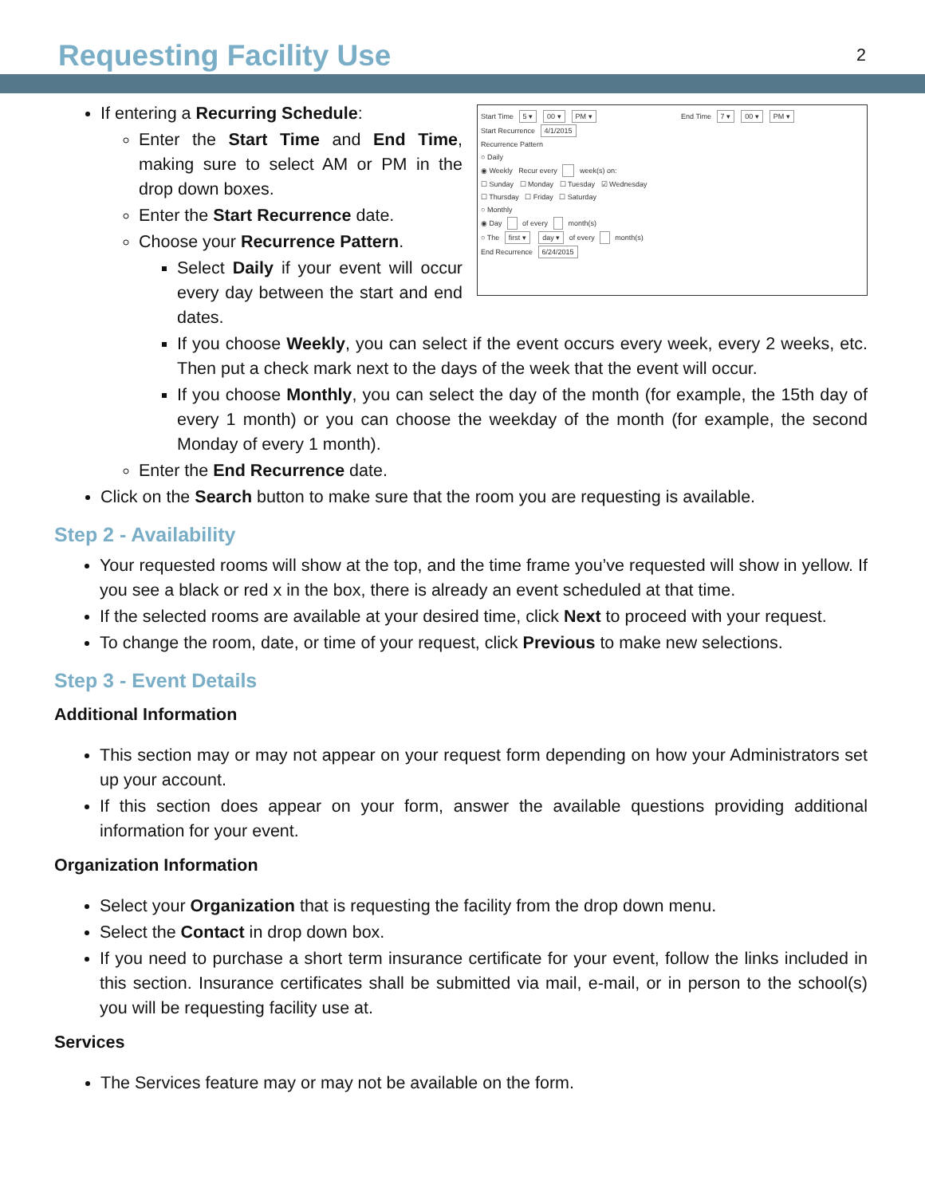Requesting Facility Use
2
Start Time 5 ▾ 00 ▾ PM ▾ End Time 7 ▾ 00 ▾ PM ▾
Start Recurrence 4/1/2015
Recurrence Pattern
○ Daily
◉ Weekly Recur every week(s) on:
☐ Sunday ☐ Monday ☐ Tuesday ☑ Wednesday
☐ Thursday ☐ Friday ☐ Saturday
○ Monthly
◉ Day of every month(s)
○ The first ▾ day ▾ of every month(s)
End Recurrence 6/24/2015
If entering a Recurring Schedule:
Enter the Start Time and End Time, making sure to select AM or PM in the drop down boxes.
Enter the Start Recurrence date.
Choose your Recurrence Pattern.
Select Daily if your event will occur every day between the start and end dates.
If you choose Weekly, you can select if the event occurs every week, every 2 weeks, etc. Then put a check mark next to the days of the week that the event will occur.
If you choose Monthly, you can select the day of the month (for example, the 15th day of every 1 month) or you can choose the weekday of the month (for example, the second Monday of every 1 month).
Enter the End Recurrence date.
Click on the Search button to make sure that the room you are requesting is available.
Step 2 - Availability
Your requested rooms will show at the top, and the time frame you’ve requested will show in yellow. If you see a black or red x in the box, there is already an event scheduled at that time.
If the selected rooms are available at your desired time, click Next to proceed with your request.
To change the room, date, or time of your request, click Previous to make new selections.
Step 3 - Event Details
Additional Information
This section may or may not appear on your request form depending on how your Administrators set up your account.
If this section does appear on your form, answer the available questions providing additional information for your event.
Organization Information
Select your Organization that is requesting the facility from the drop down menu.
Select the Contact in drop down box.
If you need to purchase a short term insurance certificate for your event, follow the links included in this section. Insurance certificates shall be submitted via mail, e-mail, or in person to the school(s) you will be requesting facility use at.
Services
The Services feature may or may not be available on the form.